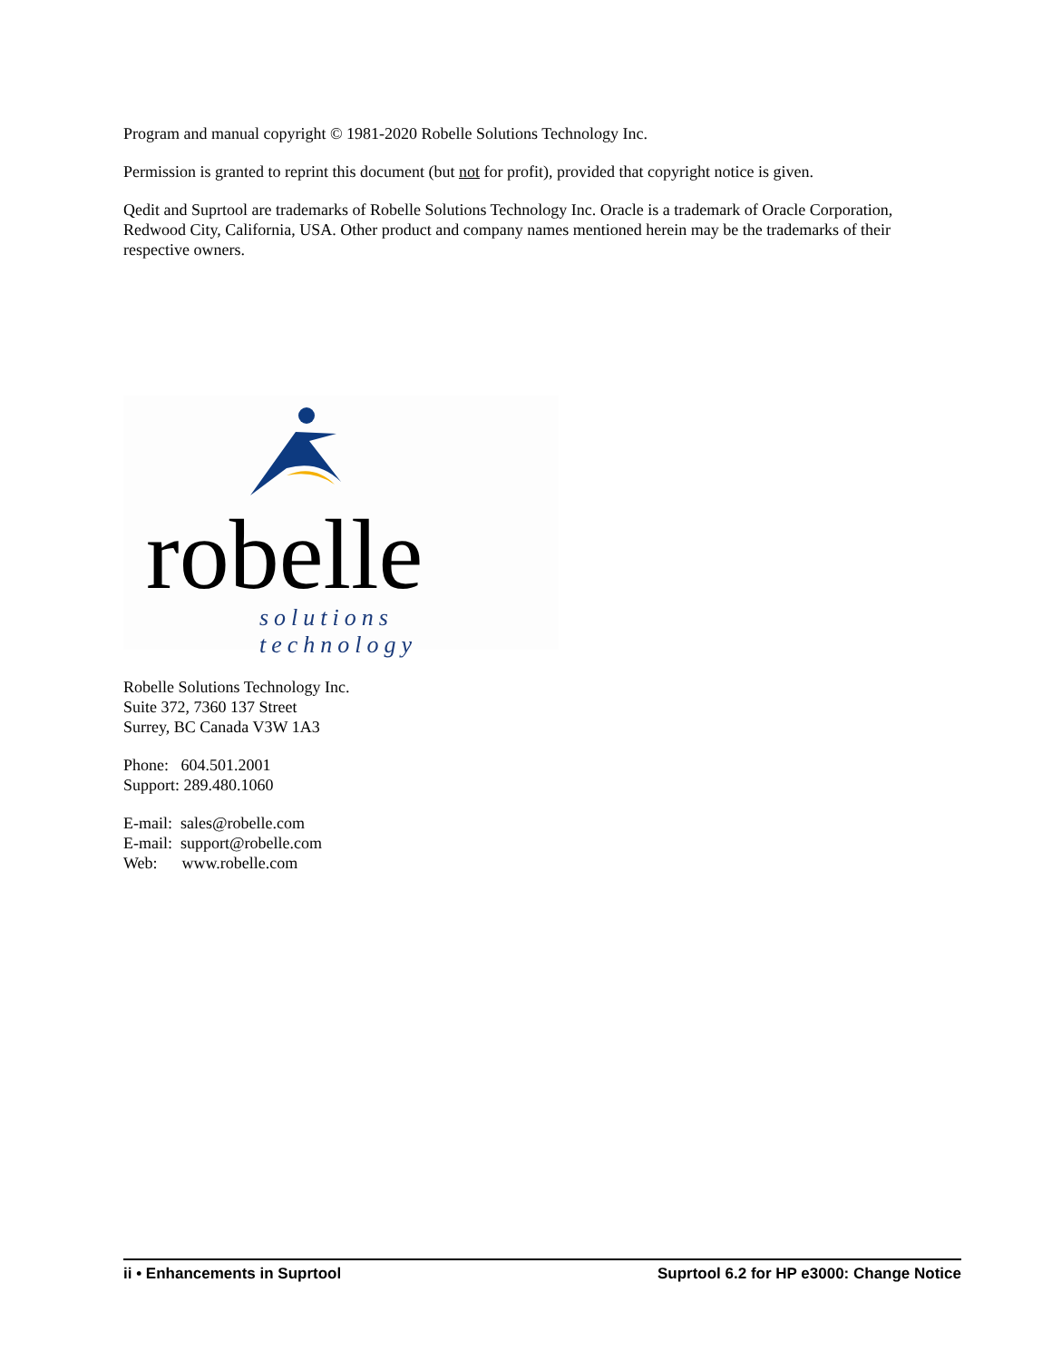Program and manual copyright © 1981-2020 Robelle Solutions Technology Inc.
Permission is granted to reprint this document (but not for profit), provided that copyright notice is given.
Qedit and Suprtool are trademarks of Robelle Solutions Technology Inc. Oracle is a trademark of Oracle Corporation, Redwood City, California, USA. Other product and company names mentioned herein may be the trademarks of their respective owners.
robelle solutions technology
Robelle Solutions Technology Inc.
Suite 372, 7360 137 Street
Surrey, BC Canada V3W 1A3
Phone: 604.501.2001
Support: 289.480.1060
E-mail: sales@robelle.com
E-mail: support@robelle.com
Web: www.robelle.com
ii • Enhancements in Suprtool Suprtool 6.2 for HP e3000: Change Notice